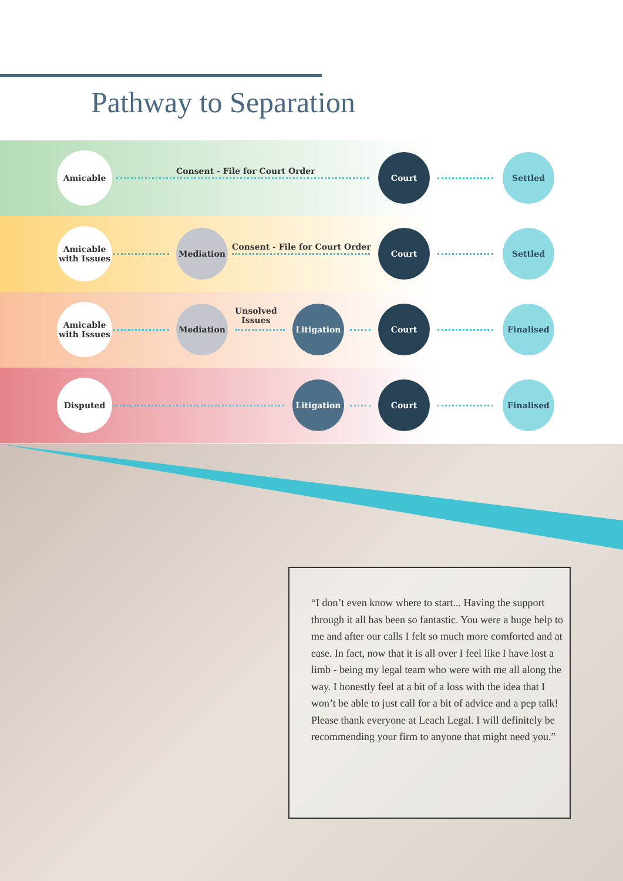Pathway to Separation
Amicable
Consent - File for Court Order
Court Settled
Amicable with Issues
Mediation
Consent - File for Court Order
Court Settled
Amicable with Issues
Mediation
Unsolved
Issues
Litigation Court Finalised
Disputed Litigation Court Finalised
“I don’t even know where to start... Having the support through it all has been so fantastic. You were a huge help to me and after our calls I felt so much more comforted and at ease. In fact, now that it is all over I feel like I have lost a limb - being my legal team who were with me all along the way. I honestly feel at a bit of a loss with the idea that I won’t be able to just call for a bit of advice and a pep talk! Please thank everyone at Leach Legal. I will definitely be recommending your firm to anyone that might need you.”